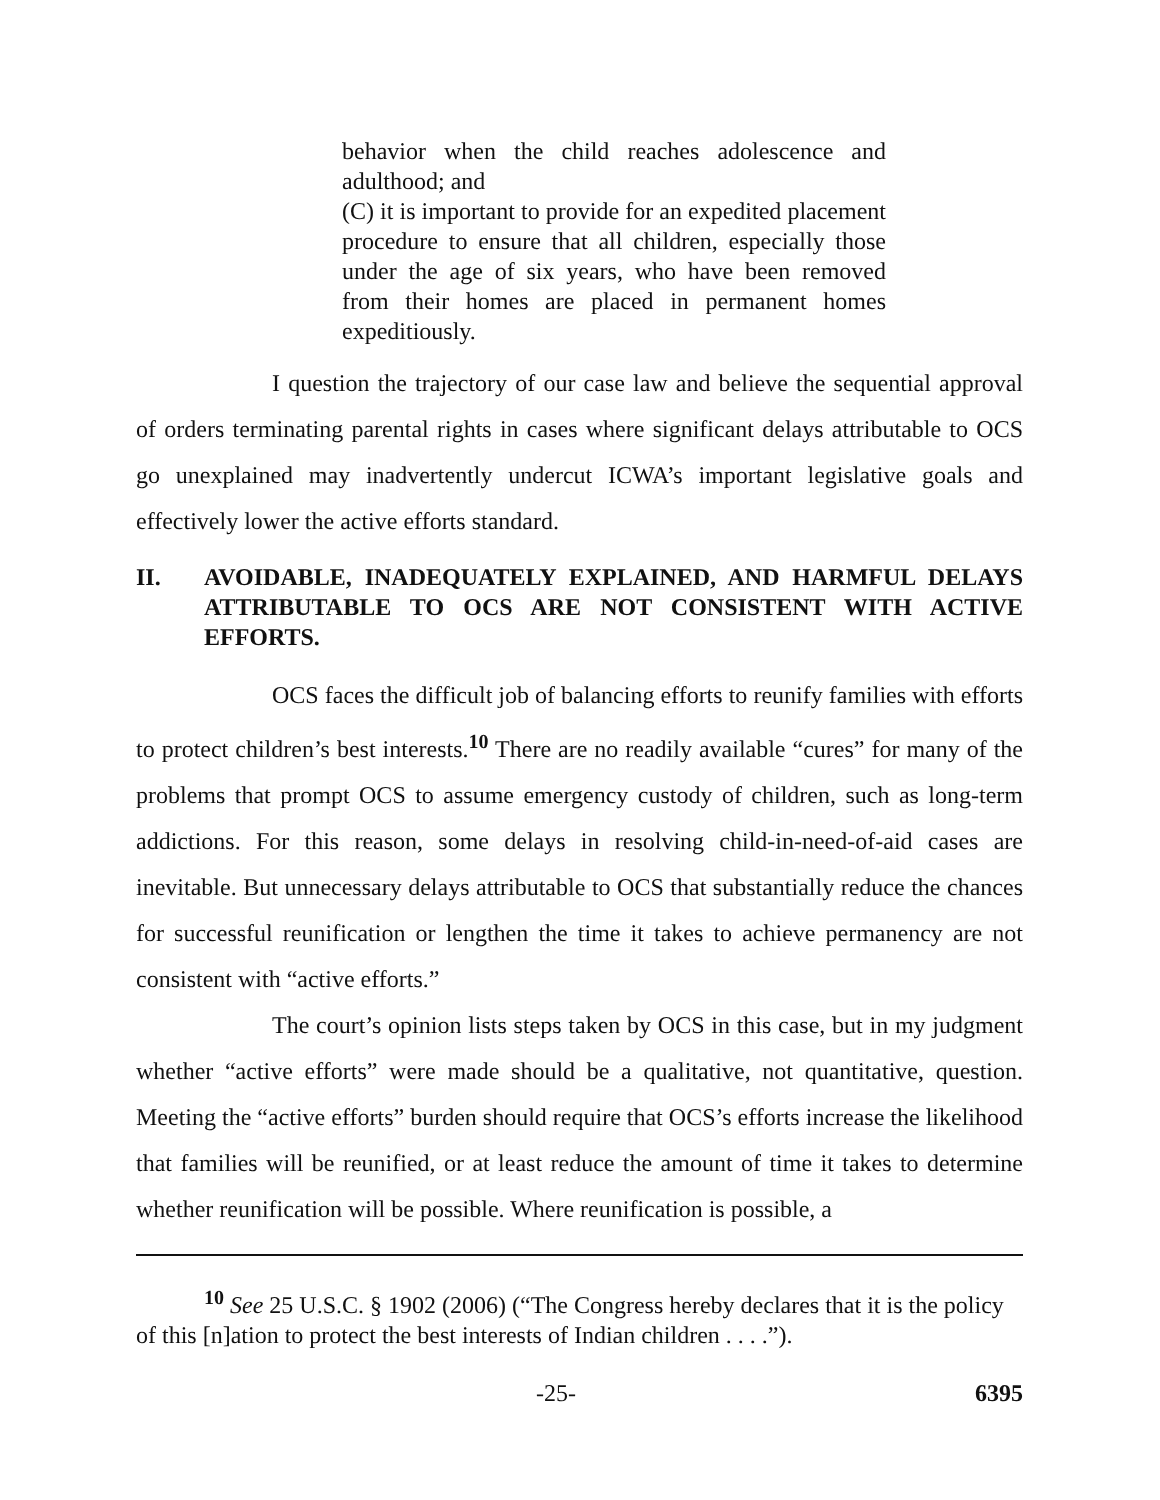behavior when the child reaches adolescence and adulthood; and
(C) it is important to provide for an expedited placement procedure to ensure that all children, especially those under the age of six years, who have been removed from their homes are placed in permanent homes expeditiously.
I question the trajectory of our case law and believe the sequential approval of orders terminating parental rights in cases where significant delays attributable to OCS go unexplained may inadvertently undercut ICWA’s important legislative goals and effectively lower the active efforts standard.
II. AVOIDABLE, INADEQUATELY EXPLAINED, AND HARMFUL DELAYS ATTRIBUTABLE TO OCS ARE NOT CONSISTENT WITH ACTIVE EFFORTS.
OCS faces the difficult job of balancing efforts to reunify families with efforts to protect children’s best interests.<sup>10</sup> There are no readily available “cures” for many of the problems that prompt OCS to assume emergency custody of children, such as long-term addictions. For this reason, some delays in resolving child-in-need-of-aid cases are inevitable. But unnecessary delays attributable to OCS that substantially reduce the chances for successful reunification or lengthen the time it takes to achieve permanency are not consistent with “active efforts.”
The court’s opinion lists steps taken by OCS in this case, but in my judgment whether “active efforts” were made should be a qualitative, not quantitative, question. Meeting the “active efforts” burden should require that OCS’s efforts increase the likelihood that families will be reunified, or at least reduce the amount of time it takes to determine whether reunification will be possible. Where reunification is possible, a
<sup>10</sup> See 25 U.S.C. § 1902 (2006) (“The Congress hereby declares that it is the policy of this [n]ation to protect the best interests of Indian children . . . .”).
-25- 6395